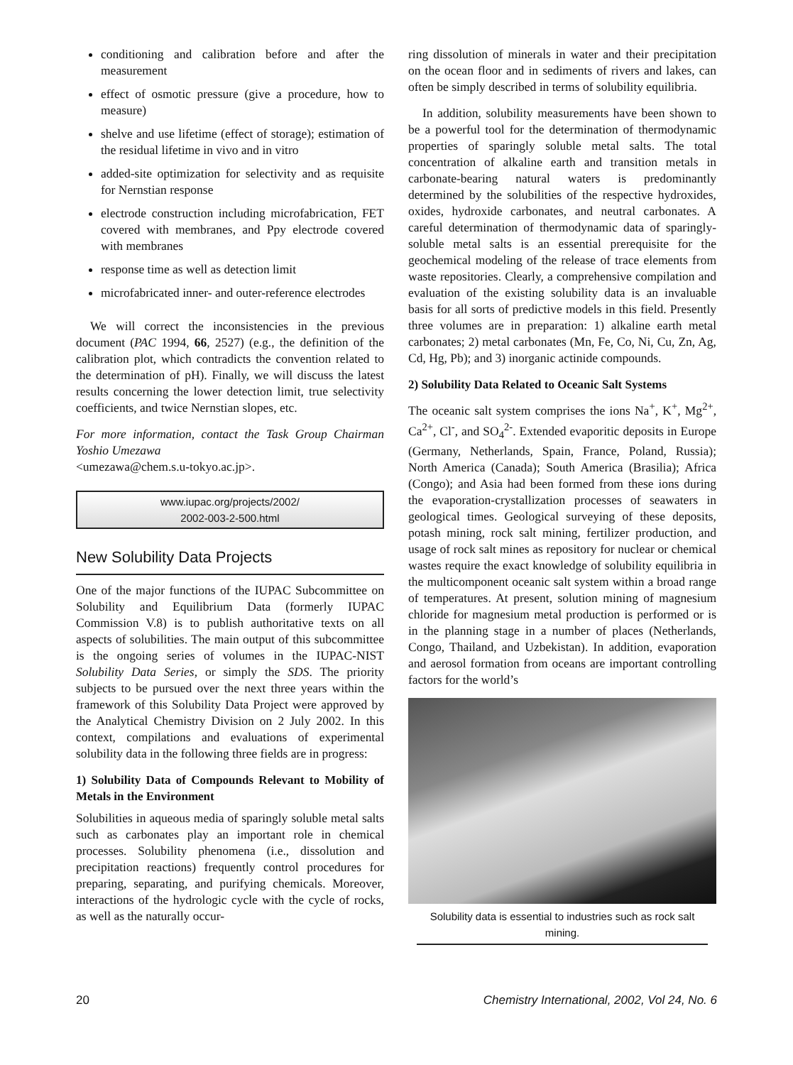conditioning and calibration before and after the measurement
effect of osmotic pressure (give a procedure, how to measure)
shelve and use lifetime (effect of storage); estimation of the residual lifetime in vivo and in vitro
added-site optimization for selectivity and as requisite for Nernstian response
electrode construction including microfabrication, FET covered with membranes, and Ppy electrode covered with membranes
response time as well as detection limit
microfabricated inner- and outer-reference electrodes
We will correct the inconsistencies in the previous document (PAC 1994, 66, 2527) (e.g., the definition of the calibration plot, which contradicts the convention related to the determination of pH). Finally, we will discuss the latest results concerning the lower detection limit, true selectivity coefficients, and twice Nernstian slopes, etc.
For more information, contact the Task Group Chairman Yoshio Umezawa
<umezawa@chem.s.u-tokyo.ac.jp>.
www.iupac.org/projects/2002/
2002-003-2-500.html
New Solubility Data Projects
One of the major functions of the IUPAC Subcommittee on Solubility and Equilibrium Data (formerly IUPAC Commission V.8) is to publish authoritative texts on all aspects of solubilities. The main output of this subcommittee is the ongoing series of volumes in the IUPAC-NIST Solubility Data Series, or simply the SDS. The priority subjects to be pursued over the next three years within the framework of this Solubility Data Project were approved by the Analytical Chemistry Division on 2 July 2002. In this context, compilations and evaluations of experimental solubility data in the following three fields are in progress:
1) Solubility Data of Compounds Relevant to Mobility of Metals in the Environment
Solubilities in aqueous media of sparingly soluble metal salts such as carbonates play an important role in chemical processes. Solubility phenomena (i.e., dissolution and precipitation reactions) frequently control procedures for preparing, separating, and purifying chemicals. Moreover, interactions of the hydrologic cycle with the cycle of rocks, as well as the naturally occur-
ring dissolution of minerals in water and their precipitation on the ocean floor and in sediments of rivers and lakes, can often be simply described in terms of solubility equilibria.
In addition, solubility measurements have been shown to be a powerful tool for the determination of thermodynamic properties of sparingly soluble metal salts. The total concentration of alkaline earth and transition metals in carbonate-bearing natural waters is predominantly determined by the solubilities of the respective hydroxides, oxides, hydroxide carbonates, and neutral carbonates. A careful determination of thermodynamic data of sparingly-soluble metal salts is an essential prerequisite for the geochemical modeling of the release of trace elements from waste repositories. Clearly, a comprehensive compilation and evaluation of the existing solubility data is an invaluable basis for all sorts of predictive models in this field. Presently three volumes are in preparation: 1) alkaline earth metal carbonates; 2) metal carbonates (Mn, Fe, Co, Ni, Cu, Zn, Ag, Cd, Hg, Pb); and 3) inorganic actinide compounds.
2) Solubility Data Related to Oceanic Salt Systems
The oceanic salt system comprises the ions Na<sup>+</sup>, K<sup>+</sup>, Mg<sup>2+</sup>, Ca<sup>2+</sup>, Cl<sup>-</sup>, and SO<sub>4</sub><sup>2-</sup>. Extended evaporitic deposits in Europe (Germany, Netherlands, Spain, France, Poland, Russia); North America (Canada); South America (Brasilia); Africa (Congo); and Asia had been formed from these ions during the evaporation-crystallization processes of seawaters in geological times. Geological surveying of these deposits, potash mining, rock salt mining, fertilizer production, and usage of rock salt mines as repository for nuclear or chemical wastes require the exact knowledge of solubility equilibria in the multicomponent oceanic salt system within a broad range of temperatures. At present, solution mining of magnesium chloride for magnesium metal production is performed or is in the planning stage in a number of places (Netherlands, Congo, Thailand, and Uzbekistan). In addition, evaporation and aerosol formation from oceans are important controlling factors for the world’s
Solubility data is essential to industries such as rock salt mining.
20 Chemistry International, 2002, Vol 24, No. 6